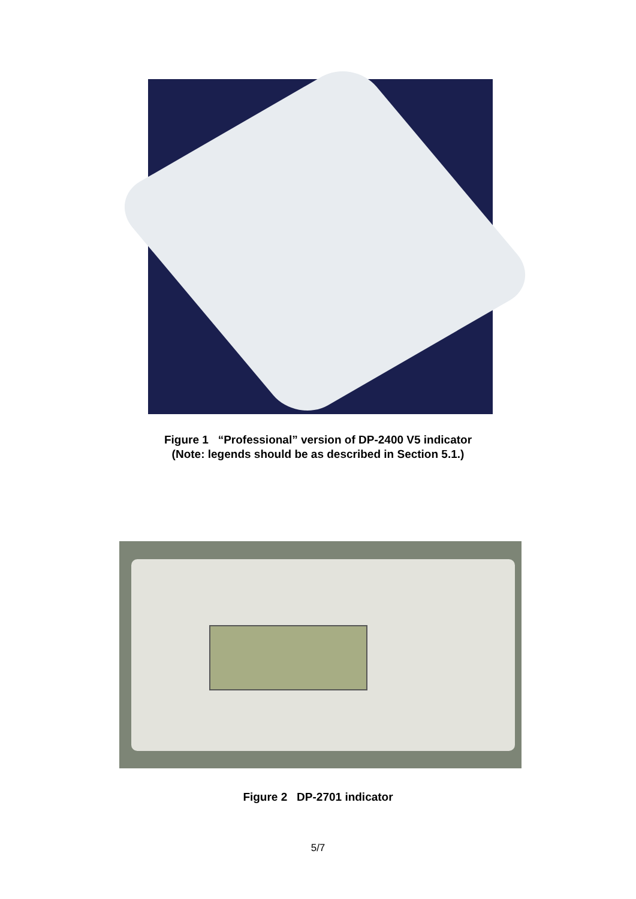Figure 1 “Professional” version of DP-2400 V5 indicator
(Note: legends should be as described in Section 5.1.)
Figure 2 DP-2701 indicator
5/7